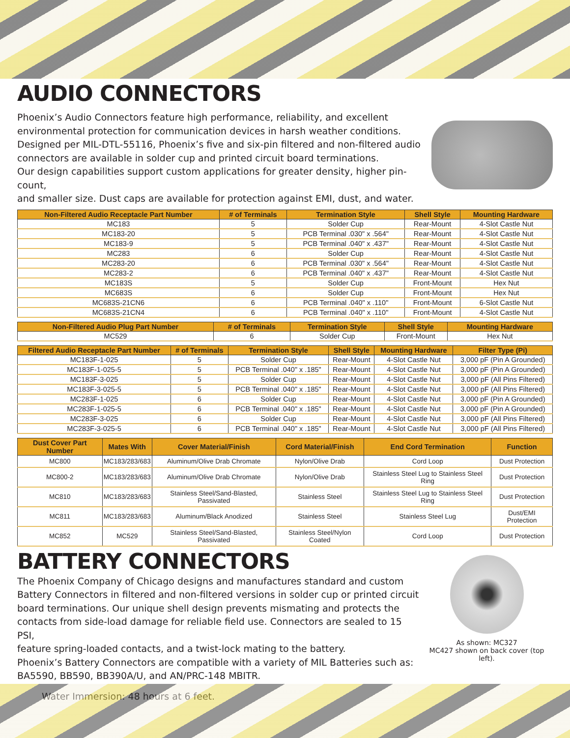AUDIO CONNECTORS
Phoenix’s Audio Connectors feature high performance, reliability, and excellent
environmental protection for communication devices in harsh weather conditions.
Designed per MIL-DTL-55116, Phoenix’s five and six-pin filtered and non-filtered audio
connectors are available in solder cup and printed circuit board terminations.
Our design capabilities support custom applications for greater density, higher pin-count,
and smaller size. Dust caps are available for protection against EMI, dust, and water.
| Non-Filtered Audio Receptacle Part Number | # of Terminals | Termination Style | Shell Style | Mounting Hardware |
| --- | --- | --- | --- | --- |
| MC183 | 5 | Solder Cup | Rear-Mount | 4-Slot Castle Nut |
| MC183-20 | 5 | PCB Terminal .030" x .564" | Rear-Mount | 4-Slot Castle Nut |
| MC183-9 | 5 | PCB Terminal .040" x .437" | Rear-Mount | 4-Slot Castle Nut |
| MC283 | 6 | Solder Cup | Rear-Mount | 4-Slot Castle Nut |
| MC283-20 | 6 | PCB Terminal .030" x .564" | Rear-Mount | 4-Slot Castle Nut |
| MC283-2 | 6 | PCB Terminal .040" x .437" | Rear-Mount | 4-Slot Castle Nut |
| MC183S | 5 | Solder Cup | Front-Mount | Hex Nut |
| MC683S | 6 | Solder Cup | Front-Mount | Hex Nut |
| MC683S-21CN6 | 6 | PCB Terminal .040" x .110" | Front-Mount | 6-Slot Castle Nut |
| MC683S-21CN4 | 6 | PCB Terminal .040" x .110" | Front-Mount | 4-Slot Castle Nut |
| Non-Filtered Audio Plug Part Number | # of Terminals | Termination Style | Shell Style | Mounting Hardware |
| --- | --- | --- | --- | --- |
| MC529 | 6 | Solder Cup | Front-Mount | Hex Nut |
| Filtered Audio Receptacle Part Number | # of Terminals | Termination Style | Shell Style | Mounting Hardware | Filter Type (Pi) |
| --- | --- | --- | --- | --- | --- |
| MC183F-1-025 | 5 | Solder Cup | Rear-Mount | 4-Slot Castle Nut | 3,000 pF (Pin A Grounded) |
| MC183F-1-025-5 | 5 | PCB Terminal .040" x .185" | Rear-Mount | 4-Slot Castle Nut | 3,000 pF (Pin A Grounded) |
| MC183F-3-025 | 5 | Solder Cup | Rear-Mount | 4-Slot Castle Nut | 3,000 pF (All Pins Filtered) |
| MC183F-3-025-5 | 5 | PCB Terminal .040" x .185" | Rear-Mount | 4-Slot Castle Nut | 3,000 pF (All Pins Filtered) |
| MC283F-1-025 | 6 | Solder Cup | Rear-Mount | 4-Slot Castle Nut | 3,000 pF (Pin A Grounded) |
| MC283F-1-025-5 | 6 | PCB Terminal .040" x .185" | Rear-Mount | 4-Slot Castle Nut | 3,000 pF (Pin A Grounded) |
| MC283F-3-025 | 6 | Solder Cup | Rear-Mount | 4-Slot Castle Nut | 3,000 pF (All Pins Filtered) |
| MC283F-3-025-5 | 6 | PCB Terminal .040" x .185" | Rear-Mount | 4-Slot Castle Nut | 3,000 pF (All Pins Filtered) |
| Dust Cover Part Number | Mates With | Cover Material/Finish | Cord Material/Finish | End Cord Termination | Function |
| --- | --- | --- | --- | --- | --- |
| MC800 | MC183/283/683 | Aluminum/Olive Drab Chromate | Nylon/Olive Drab | Cord Loop | Dust Protection |
| MC800-2 | MC183/283/683 | Aluminum/Olive Drab Chromate | Nylon/Olive Drab | Stainless Steel Lug to Stainless Steel Ring | Dust Protection |
| MC810 | MC183/283/683 | Stainless Steel/Sand-Blasted, Passivated | Stainless Steel | Stainless Steel Lug to Stainless Steel Ring | Dust Protection |
| MC811 | MC183/283/683 | Aluminum/Black Anodized | Stainless Steel | Stainless Steel Lug | Dust/EMI Protection |
| MC852 | MC529 | Stainless Steel/Sand-Blasted, Passivated | Stainless Steel/Nylon Coated | Cord Loop | Dust Protection |
BATTERY CONNECTORS
The Phoenix Company of Chicago designs and manufactures standard and custom
Battery Connectors in filtered and non-filtered versions in solder cup or printed circuit
board terminations. Our unique shell design prevents mismating and protects the
contacts from side-load damage for reliable field use. Connectors are sealed to 15 PSI,
feature spring-loaded contacts, and a twist-lock mating to the battery.
Phoenix’s Battery Connectors are compatible with a variety of MIL Batteries such as:
BA5590, BB590, BB390A/U, and AN/PRC-148 MBITR.
Water Immersion: 48 hours at 6 feet.
As shown: MC327
MC427 shown on back cover (top left).